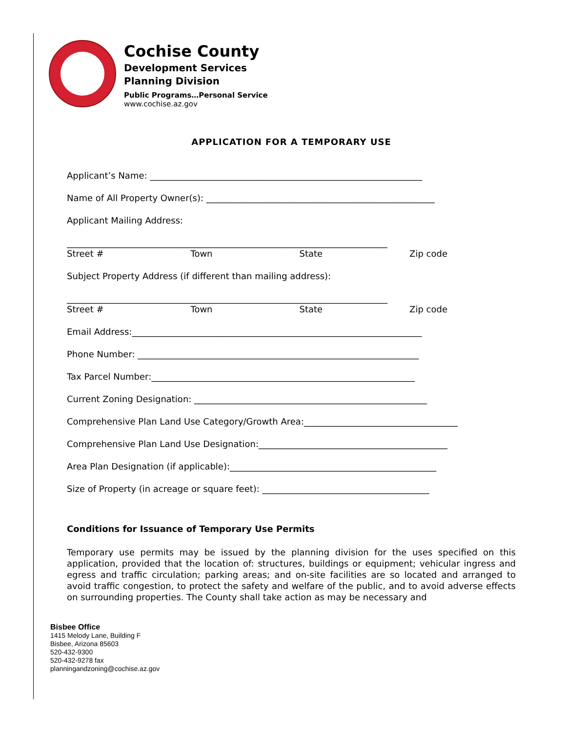Cochise County
Development Services
Planning Division
Public Programs…Personal Service
www.cochise.az.gov
APPLICATION FOR A TEMPORARY USE
Applicant’s Name: ______________________________________________________________
Name of All Property Owner(s): ____________________________________________________
Applicant Mailing Address:
_________________________________________________________________________
Street # Town State Zip code
Subject Property Address (if different than mailing address):
_________________________________________________________________________
Street # Town State Zip code
Email Address:__________________________________________________________________
Phone Number: ________________________________________________________________
Tax Parcel Number:____________________________________________________________
Current Zoning Designation: _____________________________________________________
Comprehensive Plan Land Use Category/Growth Area:___________________________________
Comprehensive Plan Land Use Designation:___________________________________________
Area Plan Designation (if applicable):_______________________________________________
Size of Property (in acreage or square feet): ______________________________________
Conditions for Issuance of Temporary Use Permits
Temporary use permits may be issued by the planning division for the uses specified on this application, provided that the location of: structures, buildings or equipment; vehicular ingress and egress and traffic circulation; parking areas; and on-site facilities are so located and arranged to avoid traffic congestion, to protect the safety and welfare of the public, and to avoid adverse effects on surrounding properties. The County shall take action as may be necessary and
Bisbee Office
1415 Melody Lane, Building F
Bisbee, Arizona 85603
520-432-9300
520-432-9278 fax
planningandzoning@cochise.az.gov